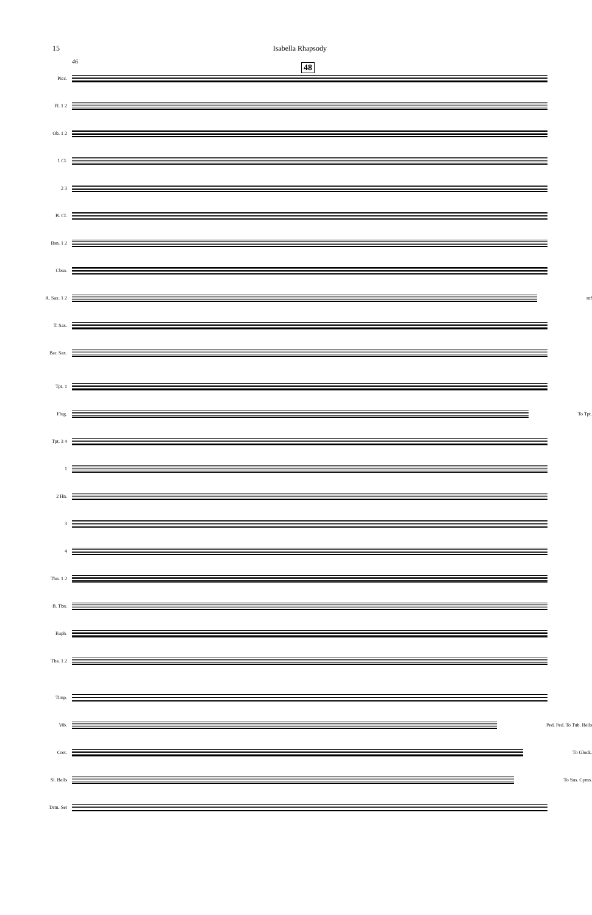15 Isabella Rhapsody
48
46
Picc.
Fl. 1 2
Ob. 1 2
1 Cl.
2 3
B. Cl.
Bsn. 1 2
Cbsn.
A. Sax. 1 2 mf
T. Sax.
Bar. Sax.
Tpt. 1
Flug. To Tpt.
Tpt. 3 4
1
2 Hn.
3
4
Tbn. 1 2
B. Tbn.
Euph.
Tba. 1 2
Timp.
Vib. Ped. Ped. To Tub. Bells
Crot. To Glock.
Sl. Bells To Sus. Cyms.
Drm. Set